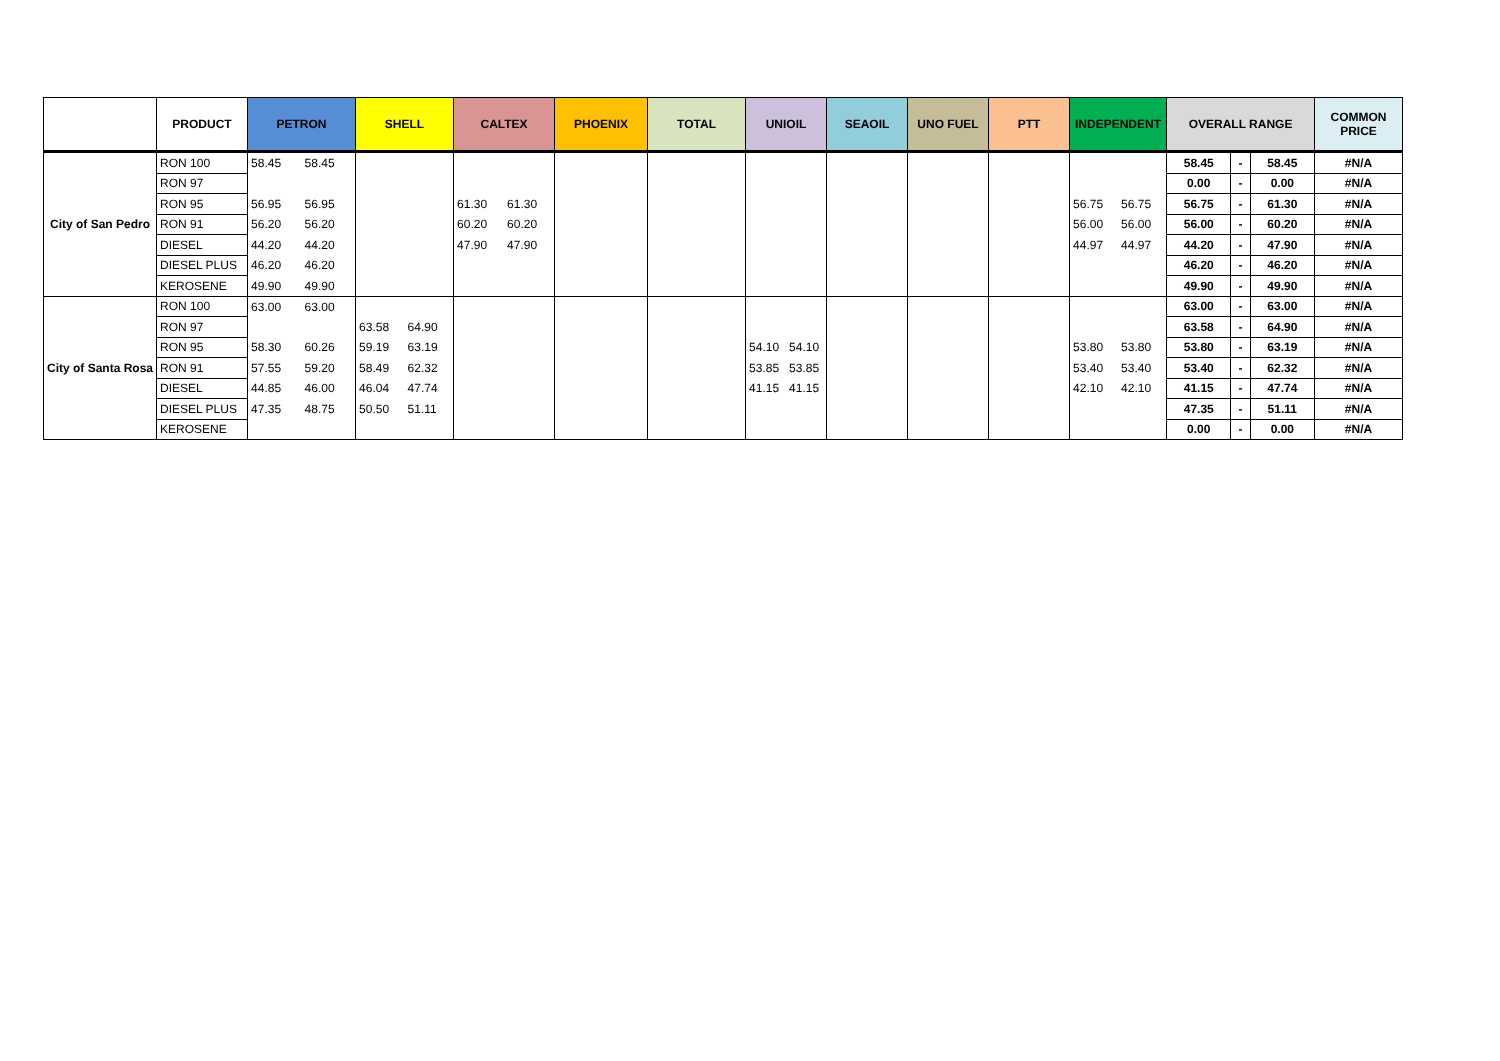| | PRODUCT | PETRON | | SHELL | | CALTEX | | PHOENIX | TOTAL | UNIOIL | | SEAOIL | UNO FUEL | PTT | INDEPENDENT | | OVERALL RANGE | | | COMMON PRICE |
| --- | --- | --- | --- | --- | --- | --- | --- | --- | --- | --- | --- | --- | --- | --- | --- | --- | --- | --- | --- | --- |
| City of San Pedro | RON 100 | 58.45 | 58.45 | | | | | | | | | | | | | | 58.45 | - | 58.45 | #N/A |
| | RON 97 | | | | | | | | | | | | | | | | 0.00 | - | 0.00 | #N/A |
| | RON 95 | 56.95 | 56.95 | | | 61.30 | 61.30 | | | | | | | | 56.75 | 56.75 | 56.75 | - | 61.30 | #N/A |
| | RON 91 | 56.20 | 56.20 | | | 60.20 | 60.20 | | | | | | | | 56.00 | 56.00 | 56.00 | - | 60.20 | #N/A |
| | DIESEL | 44.20 | 44.20 | | | 47.90 | 47.90 | | | | | | | | 44.97 | 44.97 | 44.20 | - | 47.90 | #N/A |
| | DIESEL PLUS | 46.20 | 46.20 | | | | | | | | | | | | | | 46.20 | - | 46.20 | #N/A |
| | KEROSENE | 49.90 | 49.90 | | | | | | | | | | | | | | 49.90 | - | 49.90 | #N/A |
| City of Santa Rosa | RON 100 | 63.00 | 63.00 | | | | | | | | | | | | | | 63.00 | - | 63.00 | #N/A |
| | RON 97 | | | 63.58 | 64.90 | | | | | | | | | | | | 63.58 | - | 64.90 | #N/A |
| | RON 95 | 58.30 | 60.26 | 59.19 | 63.19 | | | | | 54.10 | 54.10 | | | | 53.80 | 53.80 | 53.80 | - | 63.19 | #N/A |
| | RON 91 | 57.55 | 59.20 | 58.49 | 62.32 | | | | | 53.85 | 53.85 | | | | 53.40 | 53.40 | 53.40 | - | 62.32 | #N/A |
| | DIESEL | 44.85 | 46.00 | 46.04 | 47.74 | | | | | 41.15 | 41.15 | | | | 42.10 | 42.10 | 41.15 | - | 47.74 | #N/A |
| | DIESEL PLUS | 47.35 | 48.75 | 50.50 | 51.11 | | | | | | | | | | | | 47.35 | - | 51.11 | #N/A |
| | KEROSENE | | | | | | | | | | | | | | | | 0.00 | - | 0.00 | #N/A |